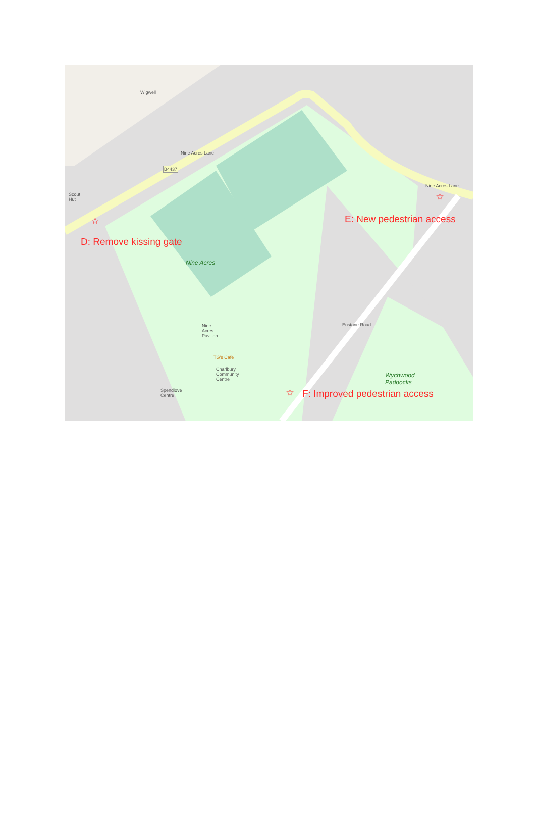Scout
Hut
B4437
Nine Acres Lane
Nine Acres Lane
Nine Acres
Nine
Acres
Pavilion
TG's Cafe
Charlbury
Community
Centre
Spendlove
Centre
Wychwood
Paddocks
Enstone Road
Wigwell
☆
D: Remove kissing gate
☆
E: New pedestrian access
☆ F: Improved pedestrian access